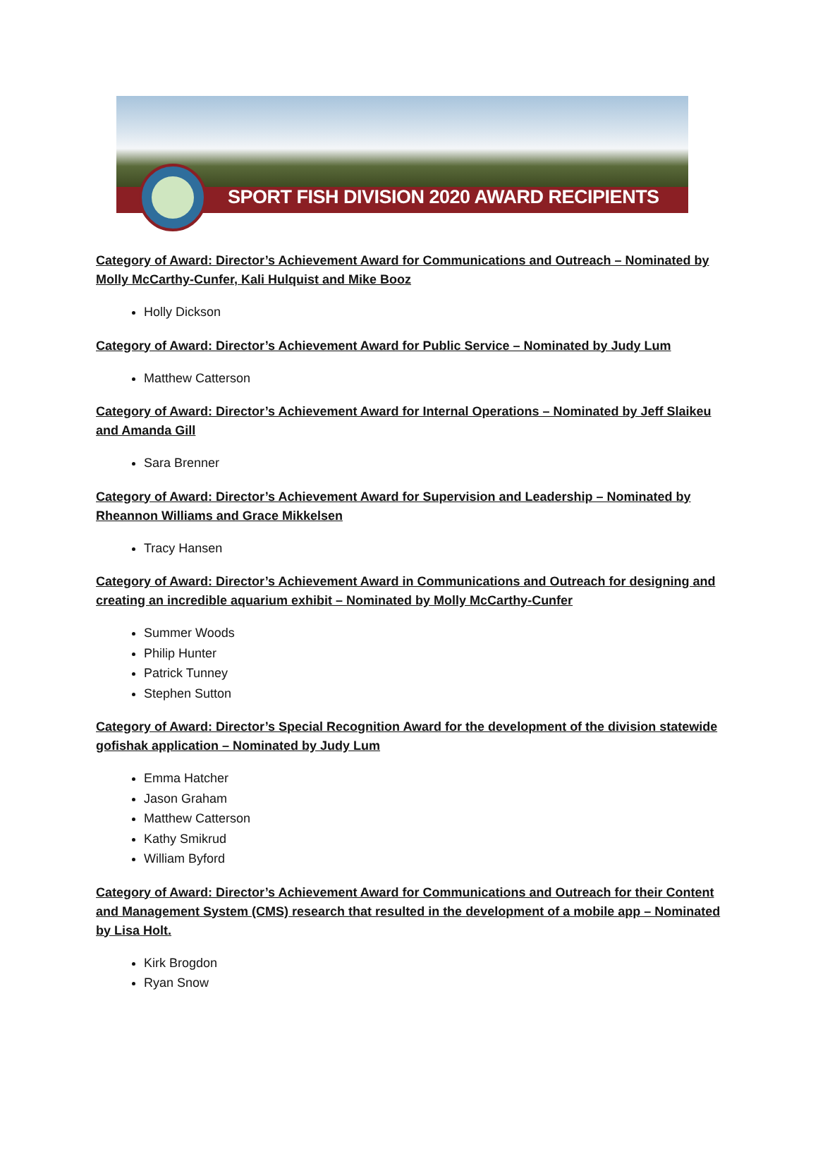SPORT FISH DIVISION 2020 AWARD RECIPIENTS
Category of Award: Director’s Achievement Award for Communications and Outreach – Nominated by Molly McCarthy-Cunfer, Kali Hulquist and Mike Booz
Holly Dickson
Category of Award: Director’s Achievement Award for Public Service – Nominated by Judy Lum
Matthew Catterson
Category of Award: Director’s Achievement Award for Internal Operations – Nominated by Jeff Slaikeu and Amanda Gill
Sara Brenner
Category of Award: Director’s Achievement Award for Supervision and Leadership – Nominated by Rheannon Williams and Grace Mikkelsen
Tracy Hansen
Category of Award: Director’s Achievement Award in Communications and Outreach for designing and creating an incredible aquarium exhibit – Nominated by Molly McCarthy-Cunfer
Summer Woods
Philip Hunter
Patrick Tunney
Stephen Sutton
Category of Award: Director’s Special Recognition Award for the development of the division statewide gofishak application – Nominated by Judy Lum
Emma Hatcher
Jason Graham
Matthew Catterson
Kathy Smikrud
William Byford
Category of Award: Director’s Achievement Award for Communications and Outreach for their Content and Management System (CMS) research that resulted in the development of a mobile app – Nominated by Lisa Holt.
Kirk Brogdon
Ryan Snow